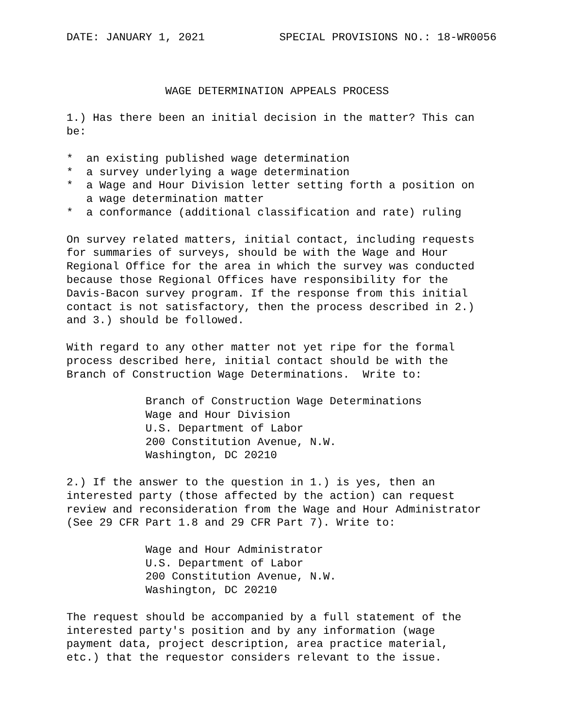DATE: JANUARY 1, 2021 SPECIAL PROVISIONS NO.: 18-WR0056
WAGE DETERMINATION APPEALS PROCESS
1.) Has there been an initial decision in the matter? This can be:
* an existing published wage determination * a survey underlying a wage determination * a Wage and Hour Division letter setting forth a position on a wage determination matter * a conformance (additional classification and rate) ruling
On survey related matters, initial contact, including requests for summaries of surveys, should be with the Wage and Hour Regional Office for the area in which the survey was conducted because those Regional Offices have responsibility for the Davis-Bacon survey program. If the response from this initial contact is not satisfactory, then the process described in 2.) and 3.) should be followed.
With regard to any other matter not yet ripe for the formal process described here, initial contact should be with the Branch of Construction Wage Determinations. Write to:
Branch of Construction Wage Determinations Wage and Hour Division U.S. Department of Labor 200 Constitution Avenue, N.W. Washington, DC 20210
2.) If the answer to the question in 1.) is yes, then an interested party (those affected by the action) can request review and reconsideration from the Wage and Hour Administrator (See 29 CFR Part 1.8 and 29 CFR Part 7). Write to:
Wage and Hour Administrator U.S. Department of Labor 200 Constitution Avenue, N.W. Washington, DC 20210
The request should be accompanied by a full statement of the interested party's position and by any information (wage payment data, project description, area practice material, etc.) that the requestor considers relevant to the issue.